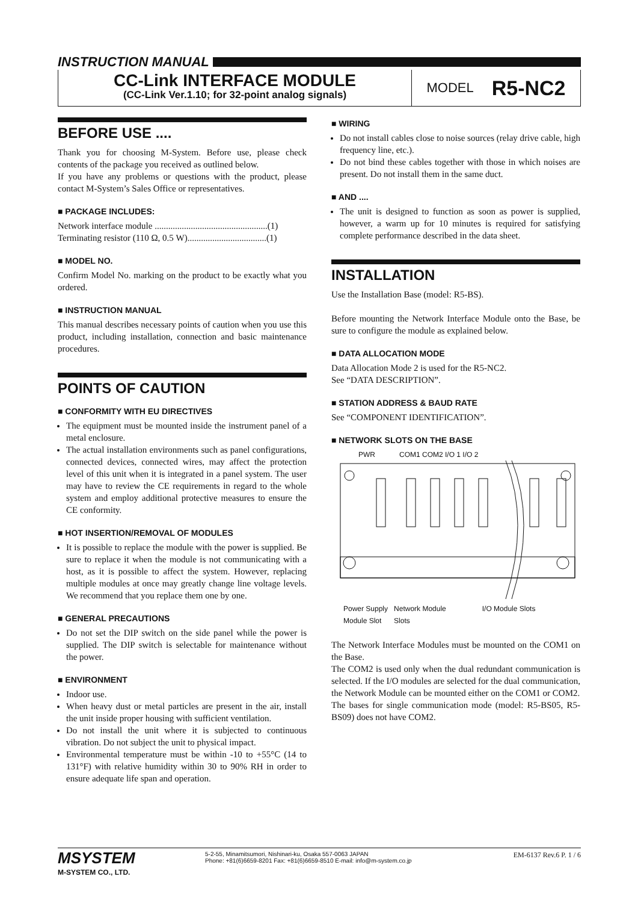INSTRUCTION MANUAL
CC-Link INTERFACE MODULE
(CC-Link Ver.1.10; for 32-point analog signals)
MODEL R5-NC2
BEFORE USE ....
Thank you for choosing M-System. Before use, please check contents of the package you received as outlined below.
If you have any problems or questions with the product, please contact M-System’s Sales Office or representatives.
■ PACKAGE INCLUDES:
Network interface module ..................................................(1)
Terminating resistor (110 Ω, 0.5 W)...................................(1)
■ MODEL NO.
Confirm Model No. marking on the product to be exactly what you ordered.
■ INSTRUCTION MANUAL
This manual describes necessary points of caution when you use this product, including installation, connection and basic maintenance procedures.
POINTS OF CAUTION
■ CONFORMITY WITH EU DIRECTIVES
The equipment must be mounted inside the instrument panel of a metal enclosure.
The actual installation environments such as panel configurations, connected devices, connected wires, may affect the protection level of this unit when it is integrated in a panel system. The user may have to review the CE requirements in regard to the whole system and employ additional protective measures to ensure the CE conformity.
■ HOT INSERTION/REMOVAL OF MODULES
It is possible to replace the module with the power is supplied. Be sure to replace it when the module is not communicating with a host, as it is possible to affect the system. However, replacing multiple modules at once may greatly change line voltage levels. We recommend that you replace them one by one.
■ GENERAL PRECAUTIONS
Do not set the DIP switch on the side panel while the power is supplied. The DIP switch is selectable for maintenance without the power.
■ ENVIRONMENT
Indoor use.
When heavy dust or metal particles are present in the air, install the unit inside proper housing with sufficient ventilation.
Do not install the unit where it is subjected to continuous vibration. Do not subject the unit to physical impact.
Environmental temperature must be within -10 to +55°C (14 to 131°F) with relative humidity within 30 to 90% RH in order to ensure adequate life span and operation.
■ WIRING
Do not install cables close to noise sources (relay drive cable, high frequency line, etc.).
Do not bind these cables together with those in which noises are present. Do not install them in the same duct.
■ AND ....
The unit is designed to function as soon as power is supplied, however, a warm up for 10 minutes is required for satisfying complete performance described in the data sheet.
INSTALLATION
Use the Installation Base (model: R5-BS).
Before mounting the Network Interface Module onto the Base, be sure to configure the module as explained below.
■ DATA ALLOCATION MODE
Data Allocation Mode 2 is used for the R5-NC2.
See “DATA DESCRIPTION”.
■ STATION ADDRESS & BAUD RATE
See “COMPONENT IDENTIFICATION”.
■ NETWORK SLOTS ON THE BASE
PWR COM1 COM2 I/O 1 I/O 2
Power Supply
Module Slot Network Module
Slots I/O Module Slots
The Network Interface Modules must be mounted on the COM1 on the Base.
The COM2 is used only when the dual redundant communication is selected. If the I/O modules are selected for the dual communication, the Network Module can be mounted either on the COM1 or COM2.
The bases for single communication mode (model: R5-BS05, R5-BS09) does not have COM2.
MSYSTEM
M-SYSTEM CO., LTD.
5-2-55, Minamitsumori, Nishinari-ku, Osaka 557-0063 JAPAN
Phone: +81(6)6659-8201 Fax: +81(6)6659-8510 E-mail: info@m-system.co.jp
EM-6137 Rev.6 P. 1 / 6